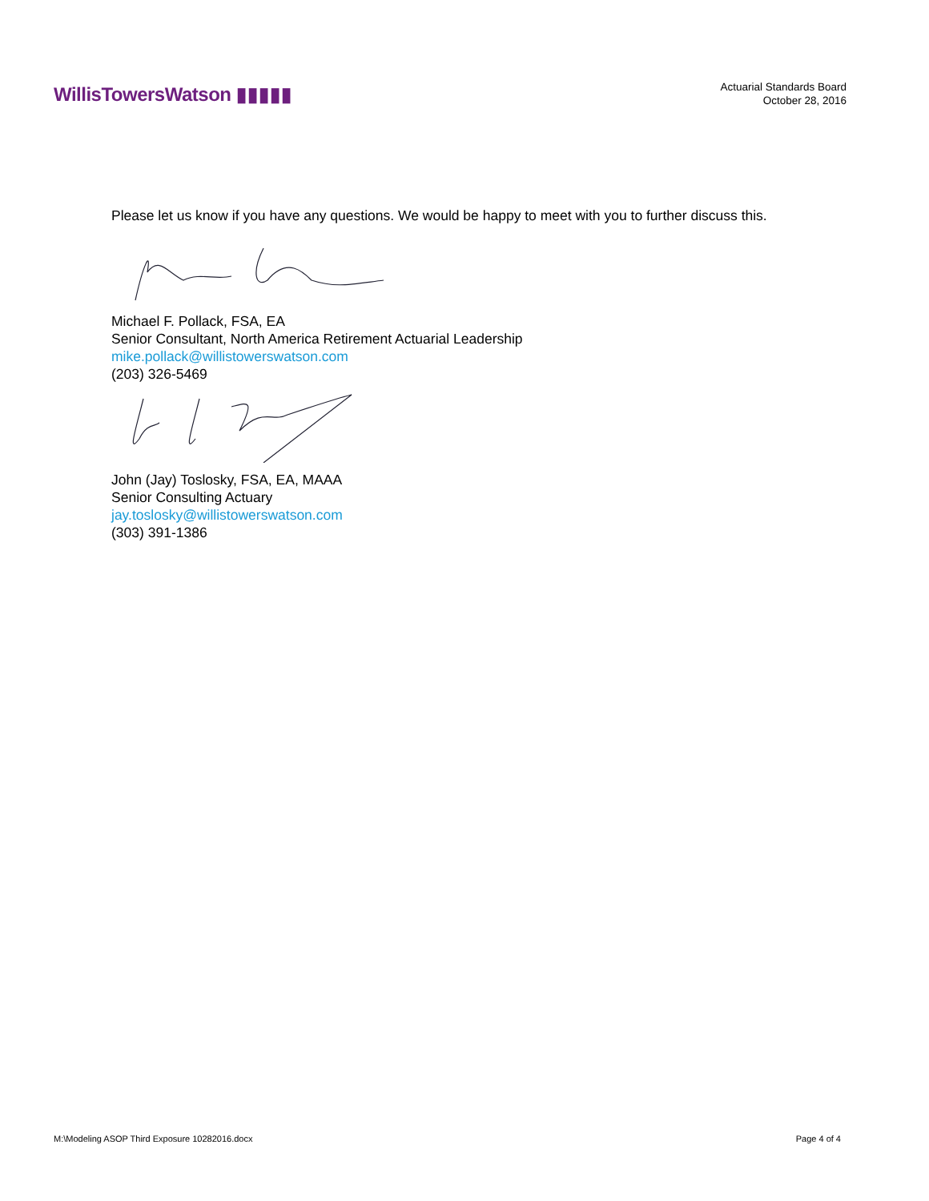WillisTowersWatson ▮▮▮▮▮
Actuarial Standards Board
October 28, 2016
Please let us know if you have any questions. We would be happy to meet with you to further discuss this.
Michael F. Pollack, FSA, EA
Senior Consultant, North America Retirement Actuarial Leadership
mike.pollack@willistowerswatson.com
(203) 326-5469
John (Jay) Toslosky, FSA, EA, MAAA
Senior Consulting Actuary
jay.toslosky@willistowerswatson.com
(303) 391-1386
M:\Modeling ASOP Third Exposure 10282016.docx Page 4 of 4